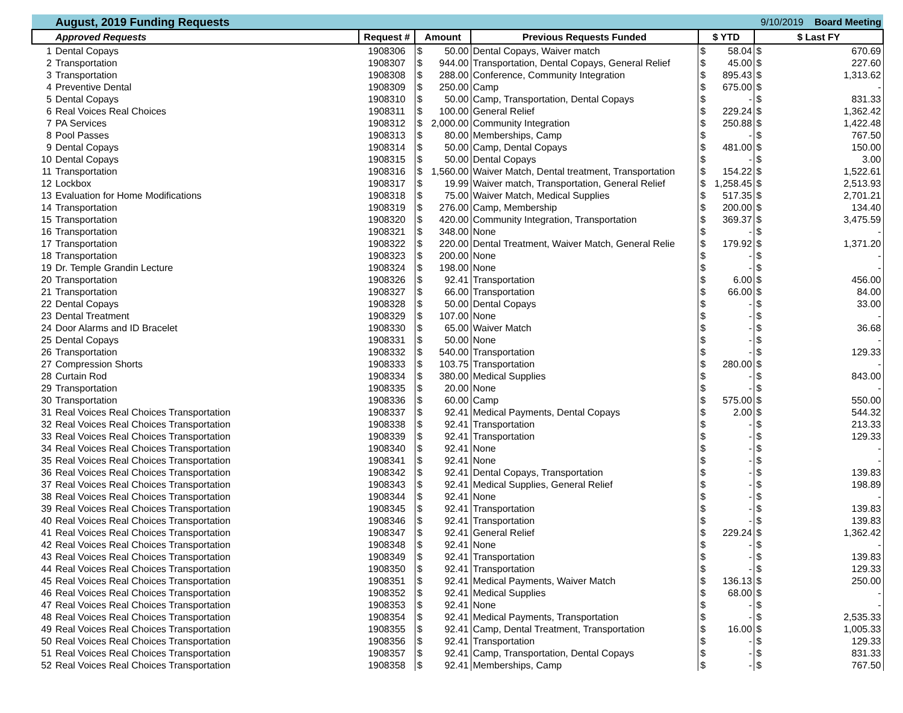| | August, 2019 Funding Requests | | | | | | | 9/10/2019 | | Board Meeting |
| | Approved Requests | Request # | Amount | | Previous Requests Funded | $ YTD | | $ Last FY | | |
| 1 | Dental Copays | 1908306 | $ | 50.00 | Dental Copays, Waiver match | $ | 58.04 | $ | 670.69 | |
| 2 | Transportation | 1908307 | $ | 944.00 | Transportation, Dental Copays, General Relief | $ | 45.00 | $ | 227.60 | |
| 3 | Transportation | 1908308 | $ | 288.00 | Conference, Community Integration | $ | 895.43 | $ | 1,313.62 | |
| 4 | Preventive Dental | 1908309 | $ | 250.00 | Camp | $ | 675.00 | $ | - | |
| 5 | Dental Copays | 1908310 | $ | 50.00 | Camp, Transportation, Dental Copays | $ | - | $ | 831.33 | |
| 6 | Real Voices Real Choices | 1908311 | $ | 100.00 | General Relief | $ | 229.24 | $ | 1,362.42 | |
| 7 | PA Services | 1908312 | $ | 2,000.00 | Community Integration | $ | 250.88 | $ | 1,422.48 | |
| 8 | Pool Passes | 1908313 | $ | 80.00 | Memberships, Camp | $ | - | $ | 767.50 | |
| 9 | Dental Copays | 1908314 | $ | 50.00 | Camp, Dental Copays | $ | 481.00 | $ | 150.00 | |
| 10 | Dental Copays | 1908315 | $ | 50.00 | Dental Copays | $ | - | $ | 3.00 | |
| 11 | Transportation | 1908316 | $ | 1,560.00 | Waiver Match, Dental treatment, Transportation | $ | 154.22 | $ | 1,522.61 | |
| 12 | Lockbox | 1908317 | $ | 19.99 | Waiver match, Transportation, General Relief | $ | 1,258.45 | $ | 2,513.93 | |
| 13 | Evaluation for Home Modifications | 1908318 | $ | 75.00 | Waiver Match, Medical Supplies | $ | 517.35 | $ | 2,701.21 | |
| 14 | Transportation | 1908319 | $ | 276.00 | Camp, Membership | $ | 200.00 | $ | 134.40 | |
| 15 | Transportation | 1908320 | $ | 420.00 | Community Integration, Transportation | $ | 369.37 | $ | 3,475.59 | |
| 16 | Transportation | 1908321 | $ | 348.00 | None | $ | - | $ | - | |
| 17 | Transportation | 1908322 | $ | 220.00 | Dental Treatment, Waiver Match, General Relie | $ | 179.92 | $ | 1,371.20 | |
| 18 | Transportation | 1908323 | $ | 200.00 | None | $ | - | $ | - | |
| 19 | Dr. Temple Grandin Lecture | 1908324 | $ | 198.00 | None | $ | - | $ | - | |
| 20 | Transportation | 1908326 | $ | 92.41 | Transportation | $ | 6.00 | $ | 456.00 | |
| 21 | Transportation | 1908327 | $ | 66.00 | Transportation | $ | 66.00 | $ | 84.00 | |
| 22 | Dental Copays | 1908328 | $ | 50.00 | Dental Copays | $ | - | $ | 33.00 | |
| 23 | Dental Treatment | 1908329 | $ | 107.00 | None | $ | - | $ | - | |
| 24 | Door Alarms and ID Bracelet | 1908330 | $ | 65.00 | Waiver Match | $ | - | $ | 36.68 | |
| 25 | Dental Copays | 1908331 | $ | 50.00 | None | $ | - | $ | - | |
| 26 | Transportation | 1908332 | $ | 540.00 | Transportation | $ | - | $ | 129.33 | |
| 27 | Compression Shorts | 1908333 | $ | 103.75 | Transportation | $ | 280.00 | $ | - | |
| 28 | Curtain Rod | 1908334 | $ | 380.00 | Medical Supplies | $ | - | $ | 843.00 | |
| 29 | Transportation | 1908335 | $ | 20.00 | None | $ | - | $ | - | |
| 30 | Transportation | 1908336 | $ | 60.00 | Camp | $ | 575.00 | $ | 550.00 | |
| 31 | Real Voices Real Choices Transportation | 1908337 | $ | 92.41 | Medical Payments, Dental Copays | $ | 2.00 | $ | 544.32 | |
| 32 | Real Voices Real Choices Transportation | 1908338 | $ | 92.41 | Transportation | $ | - | $ | 213.33 | |
| 33 | Real Voices Real Choices Transportation | 1908339 | $ | 92.41 | Transportation | $ | - | $ | 129.33 | |
| 34 | Real Voices Real Choices Transportation | 1908340 | $ | 92.41 | None | $ | - | $ | - | |
| 35 | Real Voices Real Choices Transportation | 1908341 | $ | 92.41 | None | $ | - | $ | - | |
| 36 | Real Voices Real Choices Transportation | 1908342 | $ | 92.41 | Dental Copays, Transportation | $ | - | $ | 139.83 | |
| 37 | Real Voices Real Choices Transportation | 1908343 | $ | 92.41 | Medical Supplies, General Relief | $ | - | $ | 198.89 | |
| 38 | Real Voices Real Choices Transportation | 1908344 | $ | 92.41 | None | $ | - | $ | - | |
| 39 | Real Voices Real Choices Transportation | 1908345 | $ | 92.41 | Transportation | $ | - | $ | 139.83 | |
| 40 | Real Voices Real Choices Transportation | 1908346 | $ | 92.41 | Transportation | $ | - | $ | 139.83 | |
| 41 | Real Voices Real Choices Transportation | 1908347 | $ | 92.41 | General Relief | $ | 229.24 | $ | 1,362.42 | |
| 42 | Real Voices Real Choices Transportation | 1908348 | $ | 92.41 | None | $ | - | $ | - | |
| 43 | Real Voices Real Choices Transportation | 1908349 | $ | 92.41 | Transportation | $ | - | $ | 139.83 | |
| 44 | Real Voices Real Choices Transportation | 1908350 | $ | 92.41 | Transportation | $ | - | $ | 129.33 | |
| 45 | Real Voices Real Choices Transportation | 1908351 | $ | 92.41 | Medical Payments, Waiver Match | $ | 136.13 | $ | 250.00 | |
| 46 | Real Voices Real Choices Transportation | 1908352 | $ | 92.41 | Medical Supplies | $ | 68.00 | $ | - | |
| 47 | Real Voices Real Choices Transportation | 1908353 | $ | 92.41 | None | $ | - | $ | - | |
| 48 | Real Voices Real Choices Transportation | 1908354 | $ | 92.41 | Medical Payments, Transportation | $ | - | $ | 2,535.33 | |
| 49 | Real Voices Real Choices Transportation | 1908355 | $ | 92.41 | Camp, Dental Treatment, Transportation | $ | 16.00 | $ | 1,005.33 | |
| 50 | Real Voices Real Choices Transportation | 1908356 | $ | 92.41 | Transportation | $ | - | $ | 129.33 | |
| 51 | Real Voices Real Choices Transportation | 1908357 | $ | 92.41 | Camp, Transportation, Dental Copays | $ | - | $ | 831.33 | |
| 52 | Real Voices Real Choices Transportation | 1908358 | $ | 92.41 | Memberships, Camp | $ | - | $ | 767.50 | |